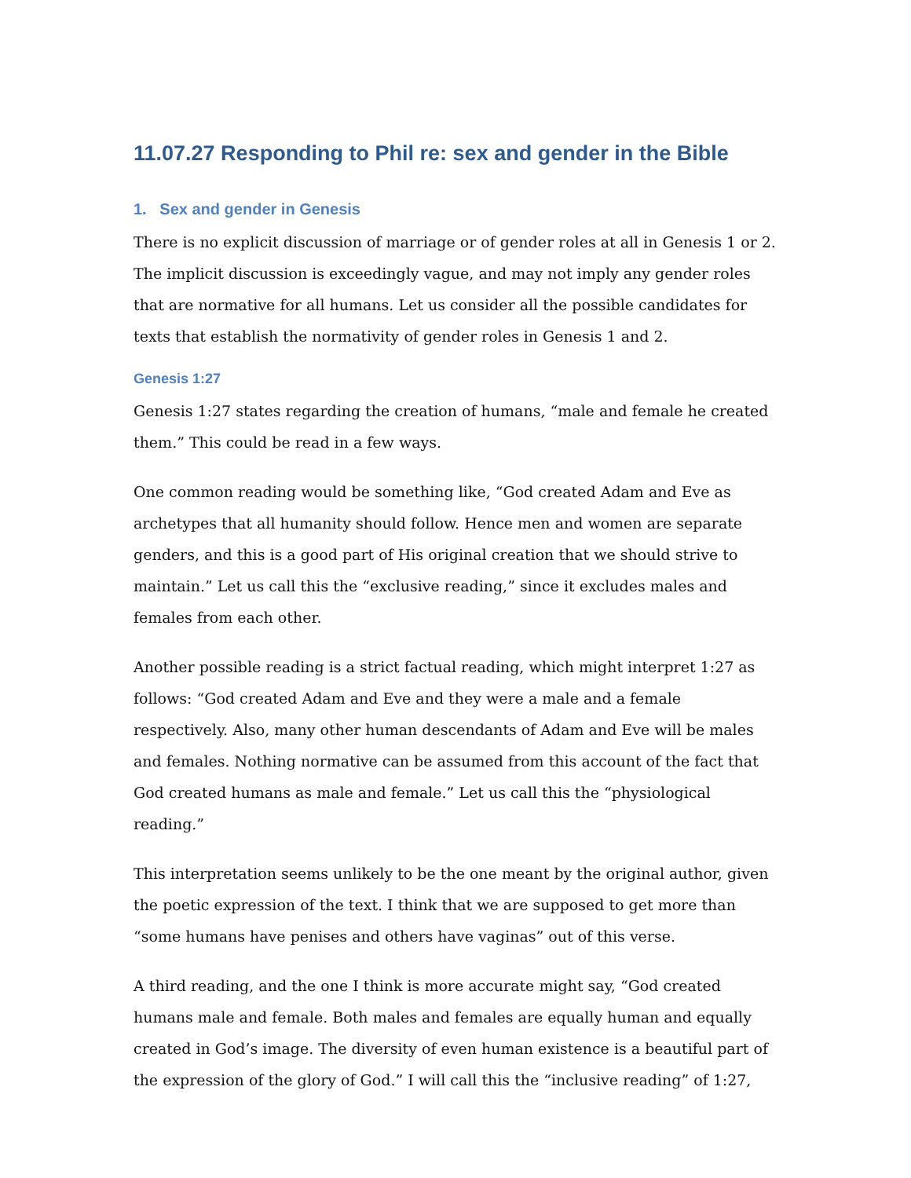11.07.27 Responding to Phil re: sex and gender in the Bible
1. Sex and gender in Genesis
There is no explicit discussion of marriage or of gender roles at all in Genesis 1 or 2. The implicit discussion is exceedingly vague, and may not imply any gender roles that are normative for all humans. Let us consider all the possible candidates for texts that establish the normativity of gender roles in Genesis 1 and 2.
Genesis 1:27
Genesis 1:27 states regarding the creation of humans, “male and female he created them.” This could be read in a few ways.
One common reading would be something like, “God created Adam and Eve as archetypes that all humanity should follow. Hence men and women are separate genders, and this is a good part of His original creation that we should strive to maintain.” Let us call this the “exclusive reading,” since it excludes males and females from each other.
Another possible reading is a strict factual reading, which might interpret 1:27 as follows: “God created Adam and Eve and they were a male and a female respectively. Also, many other human descendants of Adam and Eve will be males and females. Nothing normative can be assumed from this account of the fact that God created humans as male and female.” Let us call this the “physiological reading.”
This interpretation seems unlikely to be the one meant by the original author, given the poetic expression of the text. I think that we are supposed to get more than “some humans have penises and others have vaginas” out of this verse.
A third reading, and the one I think is more accurate might say, “God created humans male and female. Both males and females are equally human and equally created in God’s image. The diversity of even human existence is a beautiful part of the expression of the glory of God.” I will call this the “inclusive reading” of 1:27,